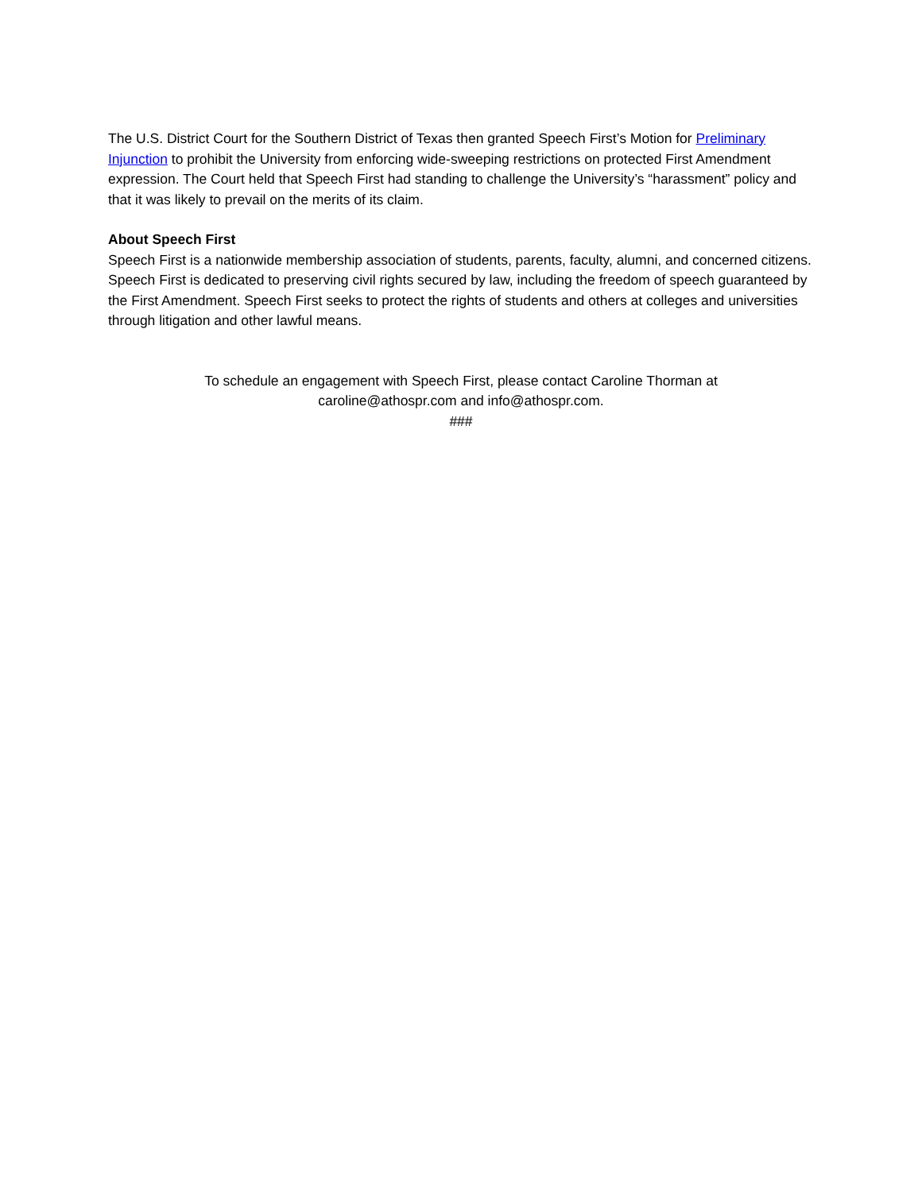The U.S. District Court for the Southern District of Texas then granted Speech First’s Motion for Preliminary Injunction to prohibit the University from enforcing wide-sweeping restrictions on protected First Amendment expression. The Court held that Speech First had standing to challenge the University’s “harassment” policy and that it was likely to prevail on the merits of its claim.
About Speech First
Speech First is a nationwide membership association of students, parents, faculty, alumni, and concerned citizens. Speech First is dedicated to preserving civil rights secured by law, including the freedom of speech guaranteed by the First Amendment. Speech First seeks to protect the rights of students and others at colleges and universities through litigation and other lawful means.
To schedule an engagement with Speech First, please contact Caroline Thorman at
caroline@athospr.com and info@athospr.com.
###